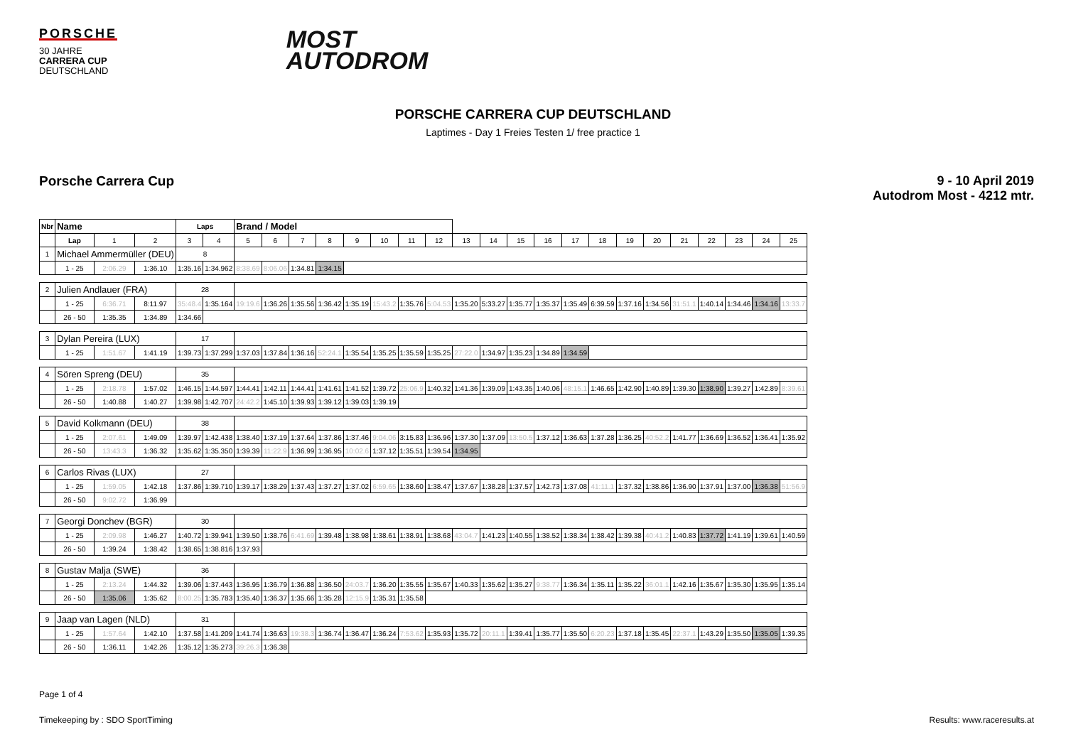PORSCHE
30 JAHRE
CARRERA CUP
DEUTSCHLAND
MOST
AUTODROM
PORSCHE CARRERA CUP DEUTSCHLAND
Laptimes - Day 1 Freies Testen 1/ free practice 1
Porsche Carrera Cup 9 - 10 April 2019
Autodrom Most - 4212 mtr.
| Nbr | Name | | | Laps | | Brand / Model | | | | | | | | | | | | | | | | | | | | |
| | Lap | 1 | 2 | 3 | 4 | 5 | 6 | 7 | 8 | 9 | 10 | 11 | 12 | 13 | 14 | 15 | 16 | 17 | 18 | 19 | 20 | 21 | 22 | 23 | 24 | 25 |
| 1 | Michael Ammermüller (DEU) | | | 8 | | | | | | | | | | | | | | | | | | | | | | |
| | 1 - 25 | 2:06.29 | 1:36.10 | 1:35.16 | 1:34.962 | 8:38.69 | 8:06.06 | 1:34.81 | 1:34.15 | | | | | | | | | | | | | | | | | |
| 2 | Julien Andlauer (FRA) | | | 28 | | | | | | | | | | | | | | | | | | | | | | |
| | 1 - 25 | 6:36.71 | 8:11.97 | 35:48.4 | 1:35.164 | 19:19.6 | 1:36.26 | 1:35.56 | 1:36.42 | 1:35.19 | 15:43.2 | 1:35.76 | 5:04.53 | 1:35.20 | 5:33.27 | 1:35.77 | 1:35.37 | 1:35.49 | 6:39.59 | 1:37.16 | 1:34.56 | 31:51.1 | 1:40.14 | 1:34.46 | 1:34.16 | 13:33.7 |
| | 26 - 50 | 1:35.35 | 1:34.89 | 1:34.66 | | | | | | | | | | | | | | | | | | | | | | |
| 3 | Dylan Pereira (LUX) | | | 17 | | | | | | | | | | | | | | | | | | | | | | |
| | 1 - 25 | 1:51.67 | 1:41.19 | 1:39.73 | 1:37.299 | 1:37.03 | 1:37.84 | 1:36.16 | 52:24.1 | 1:35.54 | 1:35.25 | 1:35.59 | 1:35.25 | 27:22.0 | 1:34.97 | 1:35.23 | 1:34.89 | 1:34.59 | | | | | | | | |
| 4 | Sören Spreng (DEU) | | | 35 | | | | | | | | | | | | | | | | | | | | | | |
| | 1 - 25 | 2:18.78 | 1:57.02 | 1:46.15 | 1:44.597 | 1:44.41 | 1:42.11 | 1:44.41 | 1:41.61 | 1:41.52 | 1:39.72 | 25:06.9 | 1:40.32 | 1:41.36 | 1:39.09 | 1:43.35 | 1:40.06 | 48:15.1 | 1:46.65 | 1:42.90 | 1:40.89 | 1:39.30 | 1:38.90 | 1:39.27 | 1:42.89 | 8:39.61 |
| | 26 - 50 | 1:40.88 | 1:40.27 | 1:39.98 | 1:42.707 | 24:42.2 | 1:45.10 | 1:39.93 | 1:39.12 | 1:39.03 | 1:39.19 | | | | | | | | | | | | | | | |
| 5 | David Kolkmann (DEU) | | | 38 | | | | | | | | | | | | | | | | | | | | | | |
| | 1 - 25 | 2:07.61 | 1:49.09 | 1:39.97 | 1:42.438 | 1:38.40 | 1:37.19 | 1:37.64 | 1:37.86 | 1:37.46 | 9:04.06 | 3:15.83 | 1:36.96 | 1:37.30 | 1:37.09 | 13:50.5 | 1:37.12 | 1:36.63 | 1:37.28 | 1:36.25 | 40:52.2 | 1:41.77 | 1:36.69 | 1:36.52 | 1:36.41 | 1:35.92 |
| | 26 - 50 | 13:43.3 | 1:36.32 | 1:35.62 | 1:35.350 | 1:39.39 | 11:22.9 | 1:36.99 | 1:36.95 | 10:02.6 | 1:37.12 | 1:35.51 | 1:39.54 | 1:34.95 | | | | | | | | | | | | |
| 6 | Carlos Rivas (LUX) | | | 27 | | | | | | | | | | | | | | | | | | | | | | |
| | 1 - 25 | 1:59.05 | 1:42.18 | 1:37.86 | 1:39.710 | 1:39.17 | 1:38.29 | 1:37.43 | 1:37.27 | 1:37.02 | 6:59.65 | 1:38.60 | 1:38.47 | 1:37.67 | 1:38.28 | 1:37.57 | 1:42.73 | 1:37.08 | 41:11.1 | 1:37.32 | 1:38.86 | 1:36.90 | 1:37.91 | 1:37.00 | 1:36.38 | 51:56.9 |
| | 26 - 50 | 9:02.72 | 1:36.99 | | | | | | | | | | | | | | | | | | | | | | | |
| 7 | Georgi Donchev (BGR) | | | 30 | | | | | | | | | | | | | | | | | | | | | | |
| | 1 - 25 | 2:09.98 | 1:46.27 | 1:40.72 | 1:39.941 | 1:39.50 | 1:38.76 | 6:41.69 | 1:39.48 | 1:38.98 | 1:38.61 | 1:38.91 | 1:38.68 | 43:04.7 | 1:41.23 | 1:40.55 | 1:38.52 | 1:38.34 | 1:38.42 | 1:39.38 | 40:41.2 | 1:40.83 | 1:37.72 | 1:41.19 | 1:39.61 | 1:40.59 |
| | 26 - 50 | 1:39.24 | 1:38.42 | 1:38.65 | 1:38.816 | 1:37.93 | | | | | | | | | | | | | | | | | | | | |
| 8 | Gustav Malja (SWE) | | | 36 | | | | | | | | | | | | | | | | | | | | | | |
| | 1 - 25 | 2:13.24 | 1:44.32 | 1:39.06 | 1:37.443 | 1:36.95 | 1:36.79 | 1:36.88 | 1:36.50 | 24:03.7 | 1:36.20 | 1:35.55 | 1:35.67 | 1:40.33 | 1:35.62 | 1:35.27 | 9:38.77 | 1:36.34 | 1:35.11 | 1:35.22 | 36:01.1 | 1:42.16 | 1:35.67 | 1:35.30 | 1:35.95 | 1:35.14 |
| | 26 - 50 | 1:35.06 | 1:35.62 | 8:00.25 | 1:35.783 | 1:35.40 | 1:36.37 | 1:35.66 | 1:35.28 | 12:15.9 | 1:35.31 | 1:35.58 | | | | | | | | | | | | | | |
| 9 | Jaap van Lagen (NLD) | | | 31 | | | | | | | | | | | | | | | | | | | | | | |
| | 1 - 25 | 1:57.64 | 1:42.10 | 1:37.58 | 1:41.209 | 1:41.74 | 1:36.63 | 19:38.3 | 1:36.74 | 1:36.47 | 1:36.24 | 7:53.62 | 1:35.93 | 1:35.72 | 20:11.1 | 1:39.41 | 1:35.77 | 1:35.50 | 6:20.23 | 1:37.18 | 1:35.45 | 22:37.1 | 1:43.29 | 1:35.50 | 1:35.05 | 1:39.35 |
| | 26 - 50 | 1:36.11 | 1:42.26 | 1:35.12 | 1:35.273 | 39:26.3 | 1:36.38 | | | | | | | | | | | | | | | | | | | |
Page 1 of 4
Timekeeping by : SDO SportTiming Results: www.raceresults.at